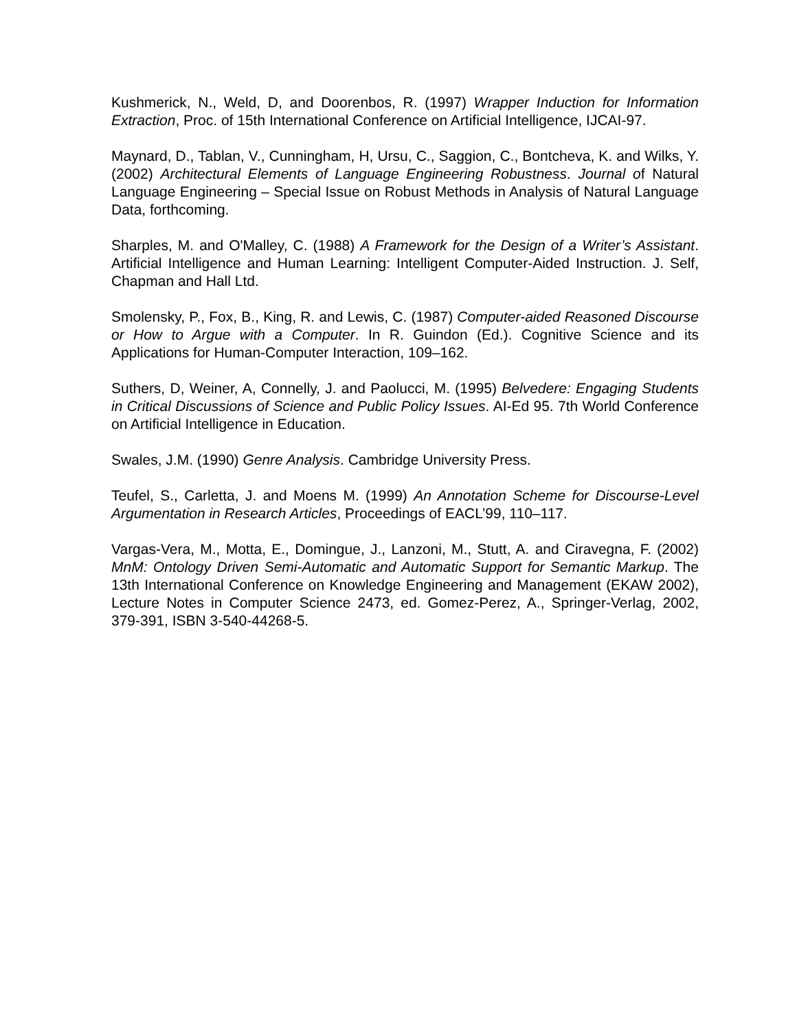Kushmerick, N., Weld, D, and Doorenbos, R. (1997) Wrapper Induction for Information Extraction, Proc. of 15th International Conference on Artificial Intelligence, IJCAI-97.
Maynard, D., Tablan, V., Cunningham, H, Ursu, C., Saggion, C., Bontcheva, K. and Wilks, Y. (2002) Architectural Elements of Language Engineering Robustness. Journal of Natural Language Engineering – Special Issue on Robust Methods in Analysis of Natural Language Data, forthcoming.
Sharples, M. and O'Malley, C. (1988) A Framework for the Design of a Writer’s Assistant. Artificial Intelligence and Human Learning: Intelligent Computer-Aided Instruction. J. Self, Chapman and Hall Ltd.
Smolensky, P., Fox, B., King, R. and Lewis, C. (1987) Computer-aided Reasoned Discourse or How to Argue with a Computer. In R. Guindon (Ed.). Cognitive Science and its Applications for Human-Computer Interaction, 109–162.
Suthers, D, Weiner, A, Connelly, J. and Paolucci, M. (1995) Belvedere: Engaging Students in Critical Discussions of Science and Public Policy Issues. AI-Ed 95. 7th World Conference on Artificial Intelligence in Education.
Swales, J.M. (1990) Genre Analysis. Cambridge University Press.
Teufel, S., Carletta, J. and Moens M. (1999) An Annotation Scheme for Discourse-Level Argumentation in Research Articles, Proceedings of EACL’99, 110–117.
Vargas-Vera, M., Motta, E., Domingue, J., Lanzoni, M., Stutt, A. and Ciravegna, F. (2002) MnM: Ontology Driven Semi-Automatic and Automatic Support for Semantic Markup. The 13th International Conference on Knowledge Engineering and Management (EKAW 2002), Lecture Notes in Computer Science 2473, ed. Gomez-Perez, A., Springer-Verlag, 2002, 379-391, ISBN 3-540-44268-5.